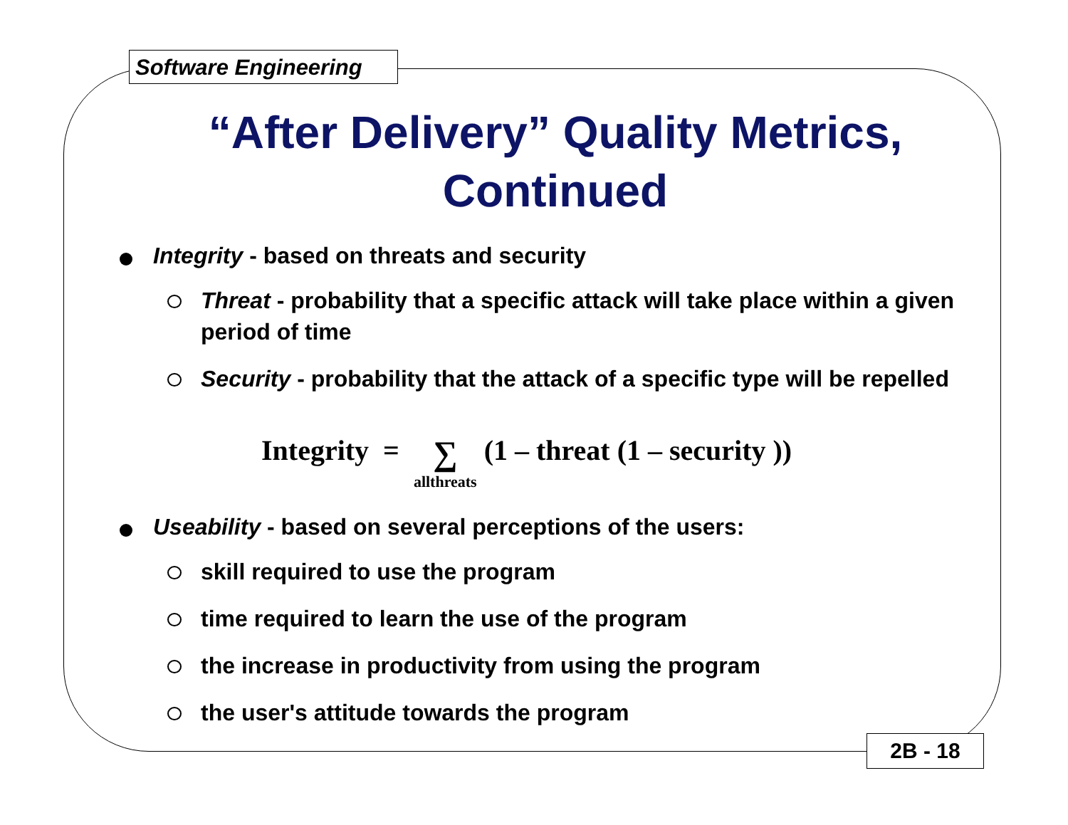Software Engineering
“After Delivery” Quality Metrics, Continued
Integrity - based on threats and security
Threat - probability that a specific attack will take place within a given period of time
Security - probability that the attack of a specific type will be repelled
Integrity = ∑ allthreats (1 – threat (1 – security ))
Useability - based on several perceptions of the users:
skill required to use the program
time required to learn the use of the program
the increase in productivity from using the program
the user's attitude towards the program
2B - 18